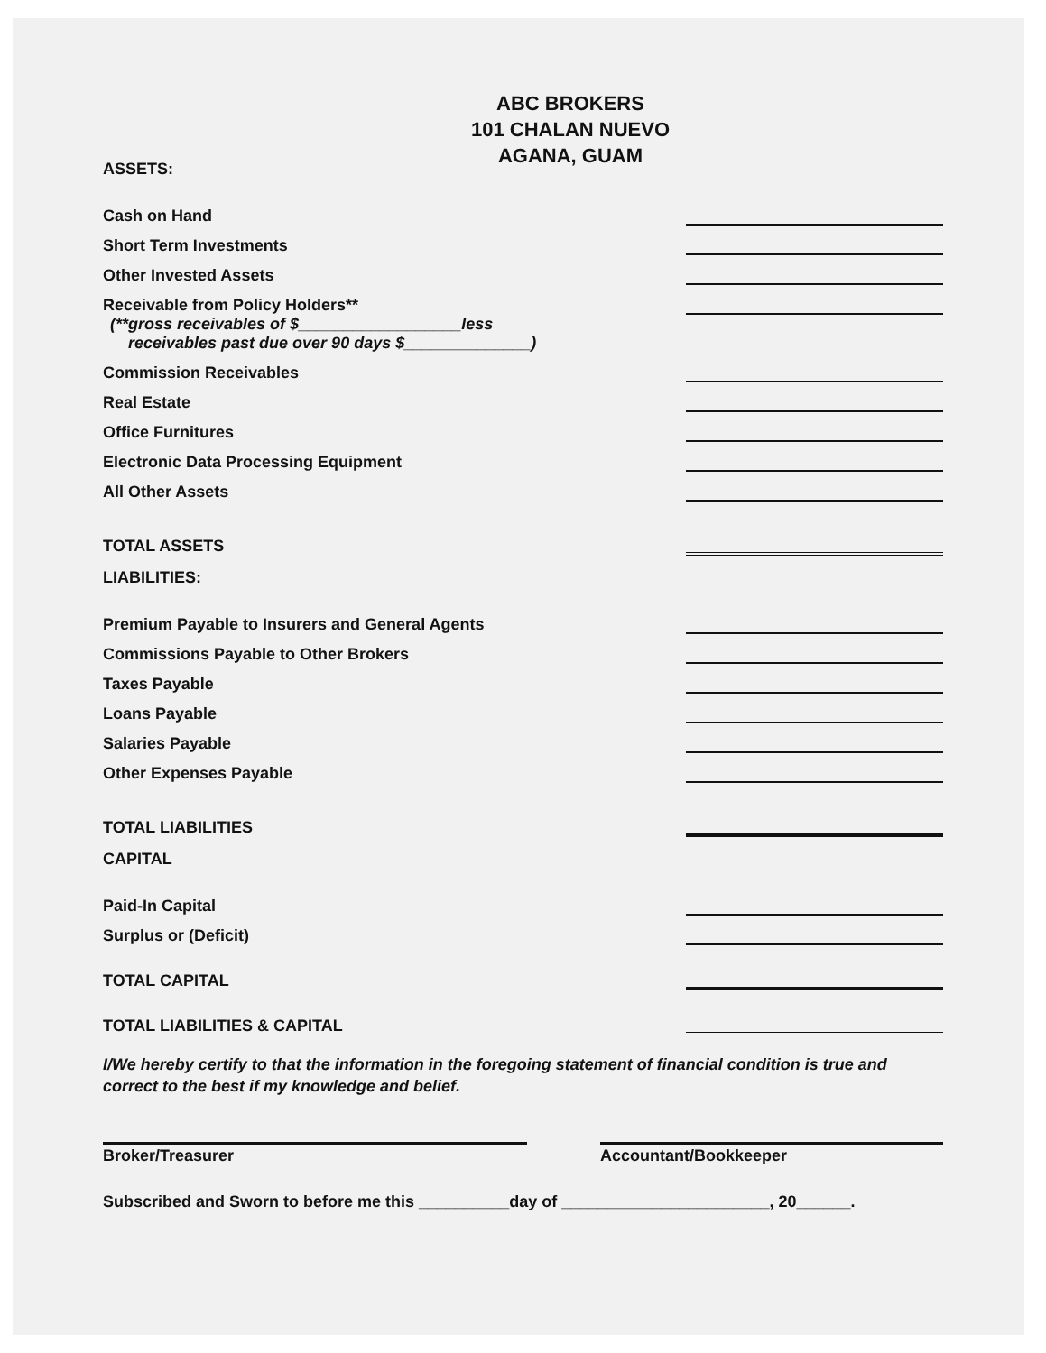ABC BROKERS
101 CHALAN NUEVO
AGANA, GUAM
ASSETS:
Cash on Hand
Short Term Investments
Other Invested Assets
Receivable from Policy Holders**
(**gross receivables of $__________________less
receivables past due over 90 days $______________)
Commission Receivables
Real Estate
Office Furnitures
Electronic Data Processing Equipment
All Other Assets
TOTAL ASSETS
LIABILITIES:
Premium Payable to Insurers and General Agents
Commissions Payable to Other Brokers
Taxes Payable
Loans Payable
Salaries Payable
Other Expenses Payable
TOTAL LIABILITIES
CAPITAL
Paid-In Capital
Surplus or (Deficit)
TOTAL CAPITAL
TOTAL LIABILITIES & CAPITAL
I/We hereby certify to that the information in the foregoing statement of financial condition is true and correct to the best if my knowledge and belief.
Broker/Treasurer Accountant/Bookkeeper
Subscribed and Sworn to before me this __________day of _______________________, 20______.